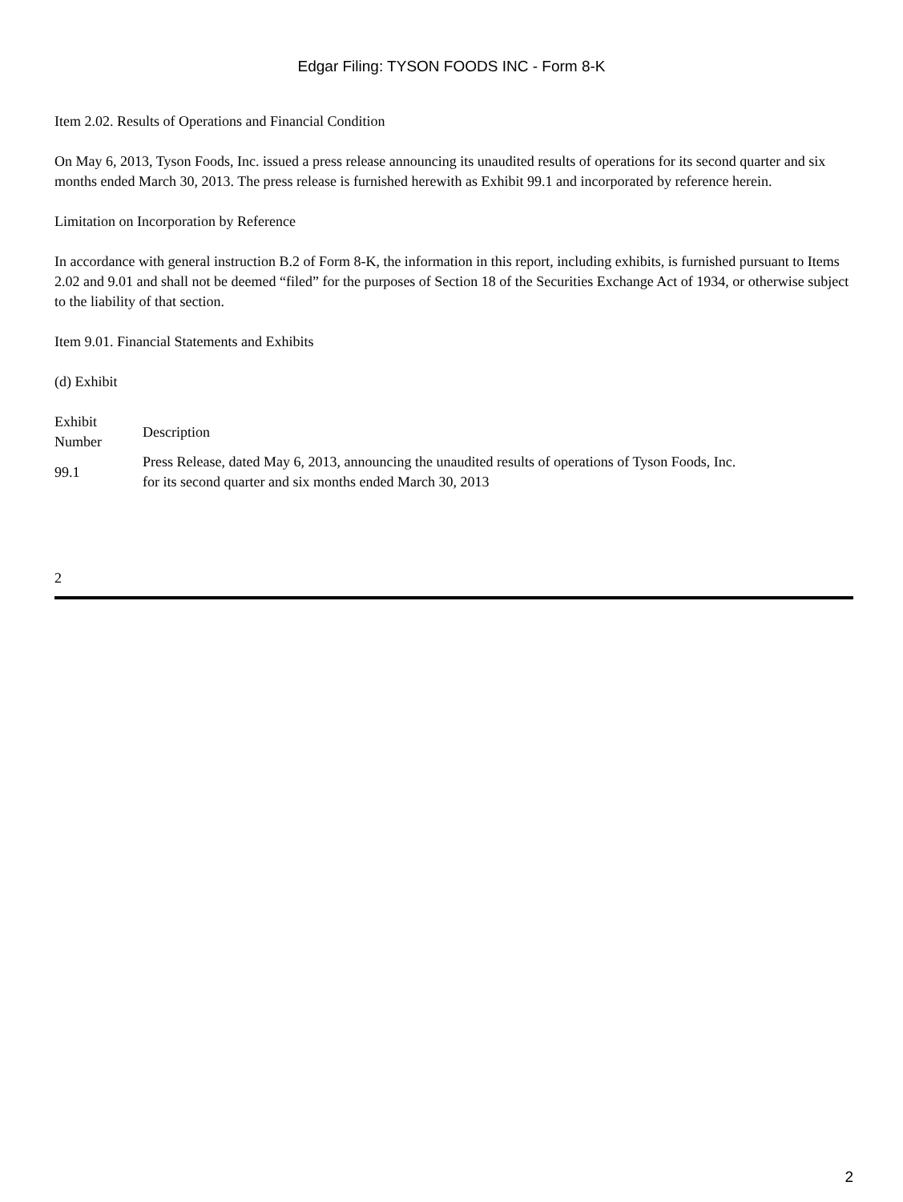Edgar Filing: TYSON FOODS INC - Form 8-K
Item 2.02. Results of Operations and Financial Condition
On May 6, 2013, Tyson Foods, Inc. issued a press release announcing its unaudited results of operations for its second quarter and six months ended March 30, 2013. The press release is furnished herewith as Exhibit 99.1 and incorporated by reference herein.
Limitation on Incorporation by Reference
In accordance with general instruction B.2 of Form 8-K, the information in this report, including exhibits, is furnished pursuant to Items 2.02 and 9.01 and shall not be deemed “filed” for the purposes of Section 18 of the Securities Exchange Act of 1934, or otherwise subject to the liability of that section.
Item 9.01. Financial Statements and Exhibits
(d) Exhibit
| Exhibit Number | Description |
| --- | --- |
| 99.1 | Press Release, dated May 6, 2013, announcing the unaudited results of operations of Tyson Foods, Inc. for its second quarter and six months ended March 30, 2013 |
2
2